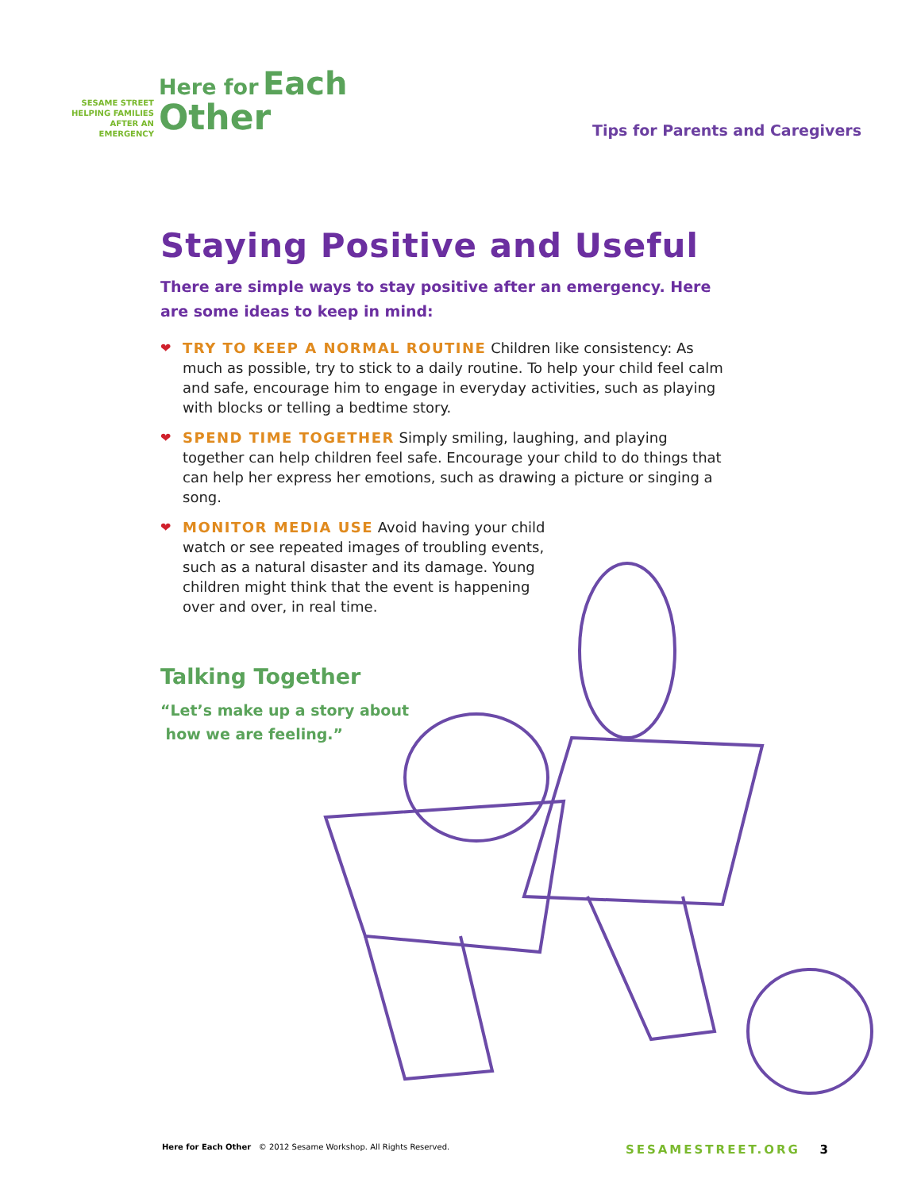SESAME STREET
HELPING FAMILIES
AFTER AN
EMERGENCY
Here for Each
Other
Tips for Parents and Caregivers
Staying Positive and Useful
There are simple ways to stay positive after an emergency. Here are some ideas to keep in mind:
❤ TRY TO KEEP A NORMAL ROUTINE Children like consistency: As much as possible, try to stick to a daily routine. To help your child feel calm and safe, encourage him to engage in everyday activities, such as playing with blocks or telling a bedtime story.
❤ SPEND TIME TOGETHER Simply smiling, laughing, and playing together can help children feel safe. Encourage your child to do things that can help her express her emotions, such as drawing a picture or singing a song.
❤ MONITOR MEDIA USE Avoid having your child watch or see repeated images of troubling events, such as a natural disaster and its damage. Young children might think that the event is happening over and over, in real time.
Talking Together
“Let’s make up a story about
how we are feeling.”
Here for Each Other © 2012 Sesame Workshop. All Rights Reserved. SESAMESTREET.ORG 3